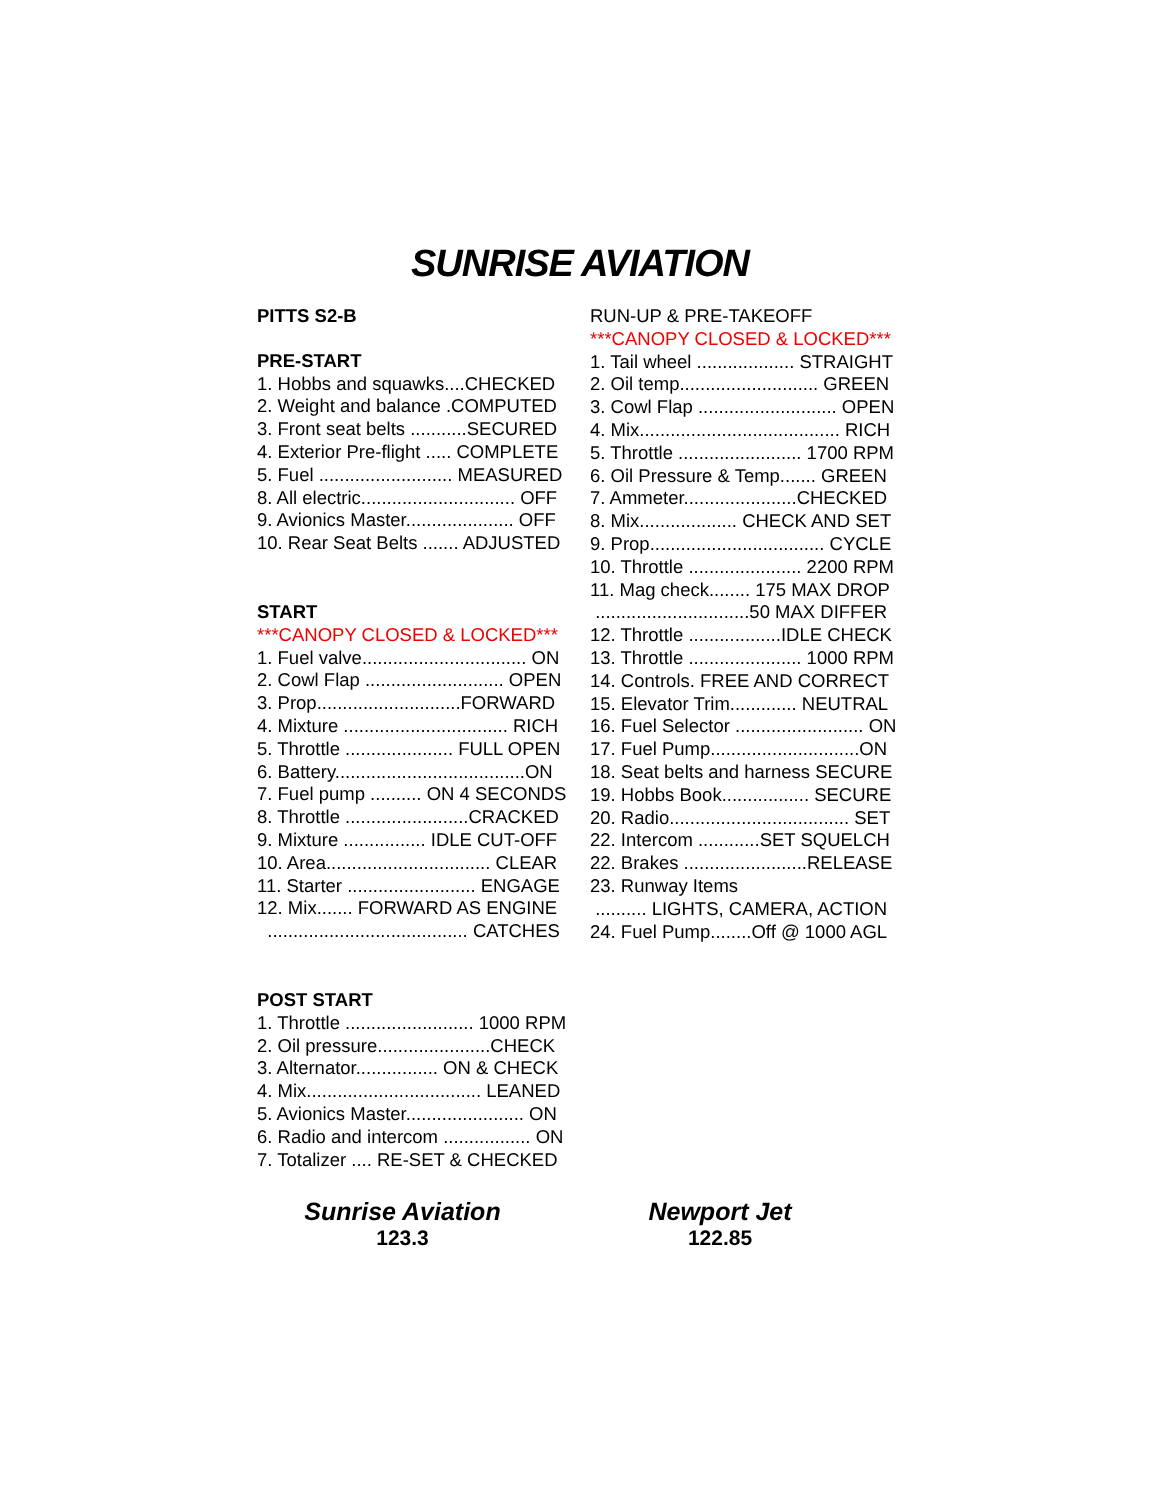SUNRISE AVIATION
PITTS S2-B
PRE-START
1. Hobbs and squawks....CHECKED
2. Weight and balance .COMPUTED
3. Front seat belts ...........SECURED
4. Exterior Pre-flight ..... COMPLETE
5. Fuel .......................... MEASURED
8. All electric.............................. OFF
9. Avionics Master..................... OFF
10. Rear Seat Belts ....... ADJUSTED
START
***CANOPY CLOSED & LOCKED***
1. Fuel valve................................ ON
2. Cowl Flap ........................... OPEN
3. Prop............................FORWARD
4. Mixture ................................ RICH
5. Throttle ..................... FULL OPEN
6. Battery.....................................ON
7. Fuel pump .......... ON 4 SECONDS
8. Throttle ........................CRACKED
9. Mixture ................ IDLE CUT-OFF
10. Area................................ CLEAR
11. Starter ......................... ENGAGE
12. Mix....... FORWARD AS ENGINE
....................................... CATCHES
POST START
1. Throttle ......................... 1000 RPM
2. Oil pressure......................CHECK
3. Alternator................ ON & CHECK
4. Mix.................................. LEANED
5. Avionics Master....................... ON
6. Radio and intercom ................. ON
7. Totalizer .... RE-SET & CHECKED
RUN-UP & PRE-TAKEOFF
***CANOPY CLOSED & LOCKED***
1. Tail wheel ................... STRAIGHT
2. Oil temp........................... GREEN
3. Cowl Flap ........................... OPEN
4. Mix....................................... RICH
5. Throttle ........................ 1700 RPM
6. Oil Pressure & Temp....... GREEN
7. Ammeter......................CHECKED
8. Mix................... CHECK AND SET
9. Prop.................................. CYCLE
10. Throttle ...................... 2200 RPM
11. Mag check........ 175 MAX DROP
..............................50 MAX DIFFER
12. Throttle ..................IDLE CHECK
13. Throttle ...................... 1000 RPM
14. Controls. FREE AND CORRECT
15. Elevator Trim............. NEUTRAL
16. Fuel Selector ......................... ON
17. Fuel Pump.............................ON
18. Seat belts and harness SECURE
19. Hobbs Book................. SECURE
20. Radio................................... SET
22. Intercom ............SET SQUELCH
22. Brakes ........................RELEASE
23. Runway Items
.......... LIGHTS, CAMERA, ACTION
24. Fuel Pump........Off @ 1000 AGL
Sunrise Aviation
123.3
Newport Jet
122.85